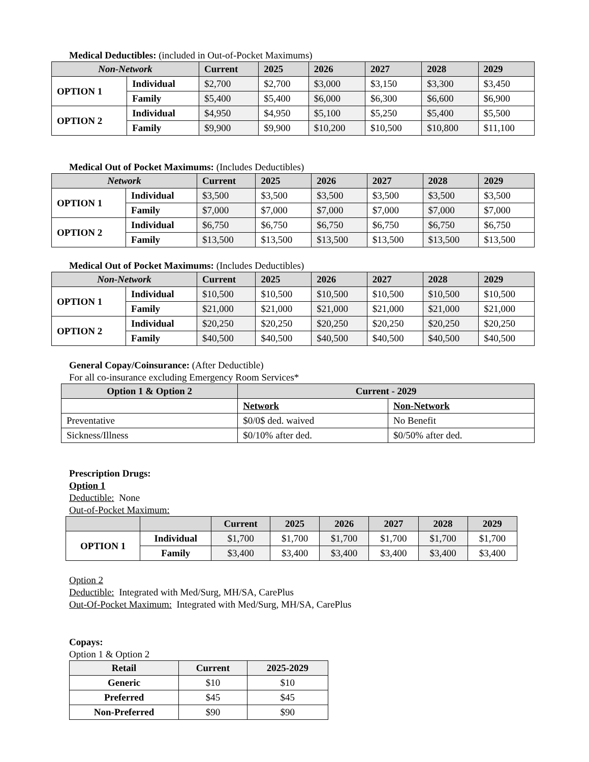Medical Deductibles: (included in Out-of-Pocket Maximums)
| Non-Network | | Current | 2025 | 2026 | 2027 | 2028 | 2029 |
| --- | --- | --- | --- | --- | --- | --- | --- |
| OPTION 1 | Individual | $2,700 | $2,700 | $3,000 | $3,150 | $3,300 | $3,450 |
| | Family | $5,400 | $5,400 | $6,000 | $6,300 | $6,600 | $6,900 |
| OPTION 2 | Individual | $4,950 | $4,950 | $5,100 | $5,250 | $5,400 | $5,500 |
| | Family | $9,900 | $9,900 | $10,200 | $10,500 | $10,800 | $11,100 |
Medical Out of Pocket Maximums: (Includes Deductibles)
| Network | | Current | 2025 | 2026 | 2027 | 2028 | 2029 |
| --- | --- | --- | --- | --- | --- | --- | --- |
| OPTION 1 | Individual | $3,500 | $3,500 | $3,500 | $3,500 | $3,500 | $3,500 |
| | Family | $7,000 | $7,000 | $7,000 | $7,000 | $7,000 | $7,000 |
| OPTION 2 | Individual | $6,750 | $6,750 | $6,750 | $6,750 | $6,750 | $6,750 |
| | Family | $13,500 | $13,500 | $13,500 | $13,500 | $13,500 | $13,500 |
Medical Out of Pocket Maximums: (Includes Deductibles)
| Non-Network | | Current | 2025 | 2026 | 2027 | 2028 | 2029 |
| --- | --- | --- | --- | --- | --- | --- | --- |
| OPTION 1 | Individual | $10,500 | $10,500 | $10,500 | $10,500 | $10,500 | $10,500 |
| | Family | $21,000 | $21,000 | $21,000 | $21,000 | $21,000 | $21,000 |
| OPTION 2 | Individual | $20,250 | $20,250 | $20,250 | $20,250 | $20,250 | $20,250 |
| | Family | $40,500 | $40,500 | $40,500 | $40,500 | $40,500 | $40,500 |
General Copay/Coinsurance: (After Deductible)
For all co-insurance excluding Emergency Room Services*
| Option 1 & Option 2 | Current - 2029 | |
| --- | --- | --- |
| | Network | Non-Network |
| Preventative | $0/0$ ded. waived | No Benefit |
| Sickness/Illness | $0/10% after ded. | $0/50% after ded. |
Prescription Drugs:
Option 1
Deductible: None
Out-of-Pocket Maximum:
| | | Current | 2025 | 2026 | 2027 | 2028 | 2029 |
| --- | --- | --- | --- | --- | --- | --- | --- |
| OPTION 1 | Individual | $1,700 | $1,700 | $1,700 | $1,700 | $1,700 | $1,700 |
| | Family | $3,400 | $3,400 | $3,400 | $3,400 | $3,400 | $3,400 |
Option 2
Deductible: Integrated with Med/Surg, MH/SA, CarePlus
Out-Of-Pocket Maximum: Integrated with Med/Surg, MH/SA, CarePlus
Copays:
Option 1 & Option 2
| Retail | Current | 2025-2029 |
| --- | --- | --- |
| Generic | $10 | $10 |
| Preferred | $45 | $45 |
| Non-Preferred | $90 | $90 |